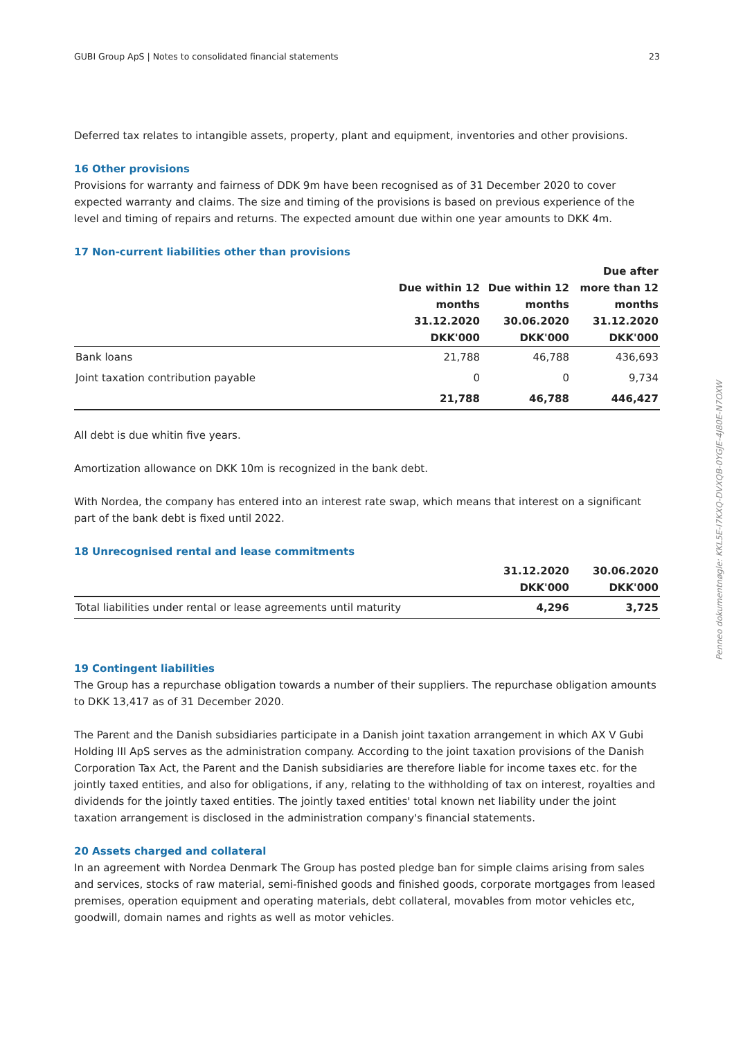GUBI Group ApS | Notes to consolidated financial statements 23
Deferred tax relates to intangible assets, property, plant and equipment, inventories and other provisions.
16 Other provisions
Provisions for warranty and fairness of DDK 9m have been recognised as of 31 December 2020 to cover expected warranty and claims. The size and timing of the provisions is based on previous experience of the level and timing of repairs and returns. The expected amount due within one year amounts to DKK 4m.
17 Non-current liabilities other than provisions
| | Due within 12 months 31.12.2020 DKK'000 | Due within 12 months 30.06.2020 DKK'000 | Due after more than 12 months 31.12.2020 DKK'000 |
| --- | --- | --- | --- |
| Bank loans | 21,788 | 46,788 | 436,693 |
| Joint taxation contribution payable | 0 | 0 | 9,734 |
| | 21,788 | 46,788 | 446,427 |
All debt is due whitin five years.
Amortization allowance on DKK 10m is recognized in the bank debt.
With Nordea, the company has entered into an interest rate swap, which means that interest on a significant part of the bank debt is fixed until 2022.
18 Unrecognised rental and lease commitments
| | 31.12.2020 DKK'000 | 30.06.2020 DKK'000 |
| --- | --- | --- |
| Total liabilities under rental or lease agreements until maturity | 4,296 | 3,725 |
19 Contingent liabilities
The Group has a repurchase obligation towards a number of their suppliers. The repurchase obligation amounts to DKK 13,417 as of 31 December 2020.
The Parent and the Danish subsidiaries participate in a Danish joint taxation arrangement in which AX V Gubi Holding III ApS serves as the administration company. According to the joint taxation provisions of the Danish Corporation Tax Act, the Parent and the Danish subsidiaries are therefore liable for income taxes etc. for the jointly taxed entities, and also for obligations, if any, relating to the withholding of tax on interest, royalties and dividends for the jointly taxed entities. The jointly taxed entities' total known net liability under the joint taxation arrangement is disclosed in the administration company's financial statements.
20 Assets charged and collateral
In an agreement with Nordea Denmark The Group has posted pledge ban for simple claims arising from sales and services, stocks of raw material, semi-finished goods and finished goods, corporate mortgages from leased premises, operation equipment and operating materials, debt collateral, movables from motor vehicles etc, goodwill, domain names and rights as well as motor vehicles.
Penneo dokumentnøgle: KKL5E-I7KXQ-DVXQB-0YGJE-4J80E-N7OXW